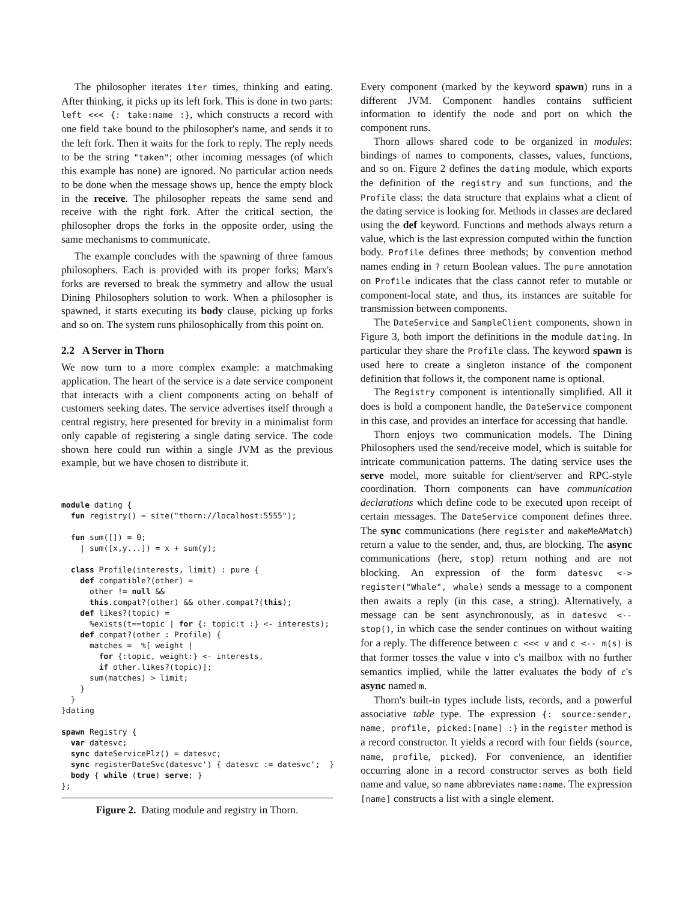The philosopher iterates iter times, thinking and eating. After thinking, it picks up its left fork. This is done in two parts: left <<< {: take:name :}, which constructs a record with one field take bound to the philosopher's name, and sends it to the left fork. Then it waits for the fork to reply. The reply needs to be the string "taken"; other incoming messages (of which this example has none) are ignored. No particular action needs to be done when the message shows up, hence the empty block in the receive. The philosopher repeats the same send and receive with the right fork. After the critical section, the philosopher drops the forks in the opposite order, using the same mechanisms to communicate.
The example concludes with the spawning of three famous philosophers. Each is provided with its proper forks; Marx's forks are reversed to break the symmetry and allow the usual Dining Philosophers solution to work. When a philosopher is spawned, it starts executing its body clause, picking up forks and so on. The system runs philosophically from this point on.
2.2 A Server in Thorn
We now turn to a more complex example: a matchmaking application. The heart of the service is a date service component that interacts with a client components acting on behalf of customers seeking dates. The service advertises itself through a central registry, here presented for brevity in a minimalist form only capable of registering a single dating service. The code shown here could run within a single JVM as the previous example, but we have chosen to distribute it.
module dating {
  fun registry() = site("thorn://localhost:5555");

  fun sum([]) = 0;
    | sum([x,y...]) = x + sum(y);

  class Profile(interests, limit) : pure {
    def compatible?(other) =
      other != null &&
      this.compat?(other) && other.compat?(this);
    def likes?(topic) =
      %exists(t==topic | for {: topic:t :} <- interests);
    def compat?(other : Profile) {
      matches =  %[ weight |
        for {:topic, weight:} <- interests,
        if other.likes?(topic)];
      sum(matches) > limit;
    }
  }
}dating

spawn Registry {
  var datesvc;
  sync dateServicePlz() = datesvc;
  sync registerDateSvc(datesvc') { datesvc := datesvc';  }
  body { while (true) serve; }
};
Figure 2. Dating module and registry in Thorn.
Every component (marked by the keyword spawn) runs in a different JVM. Component handles contains sufficient information to identify the node and port on which the component runs.
Thorn allows shared code to be organized in modules: bindings of names to components, classes, values, functions, and so on. Figure 2 defines the dating module, which exports the definition of the registry and sum functions, and the Profile class: the data structure that explains what a client of the dating service is looking for. Methods in classes are declared using the def keyword. Functions and methods always return a value, which is the last expression computed within the function body. Profile defines three methods; by convention method names ending in ? return Boolean values. The pure annotation on Profile indicates that the class cannot refer to mutable or component-local state, and thus, its instances are suitable for transmission between components.
The DateService and SampleClient components, shown in Figure 3, both import the definitions in the module dating. In particular they share the Profile class. The keyword spawn is used here to create a singleton instance of the component definition that follows it, the component name is optional.
The Registry component is intentionally simplified. All it does is hold a component handle, the DateService component in this case, and provides an interface for accessing that handle.
Thorn enjoys two communication models. The Dining Philosophers used the send/receive model, which is suitable for intricate communication patterns. The dating service uses the serve model, more suitable for client/server and RPC-style coordination. Thorn components can have communication declarations which define code to be executed upon receipt of certain messages. The DateService component defines three. The sync communications (here register and makeMeAMatch) return a value to the sender, and, thus, are blocking. The async communications (here, stop) return nothing and are not blocking. An expression of the form datesvc <-> register("Whale", whale) sends a message to a component then awaits a reply (in this case, a string). Alternatively, a message can be sent asynchronously, as in datesvc <-- stop(), in which case the sender continues on without waiting for a reply. The difference between c <<< v and c <-- m(s) is that former tosses the value v into c's mailbox with no further semantics implied, while the latter evaluates the body of c's async named m.
Thorn's built-in types include lists, records, and a powerful associative table type. The expression {: source:sender, name, profile, picked:[name] :} in the register method is a record constructor. It yields a record with four fields (source, name, profile, picked). For convenience, an identifier occurring alone in a record constructor serves as both field name and value, so name abbreviates name:name. The expression [name] constructs a list with a single element.